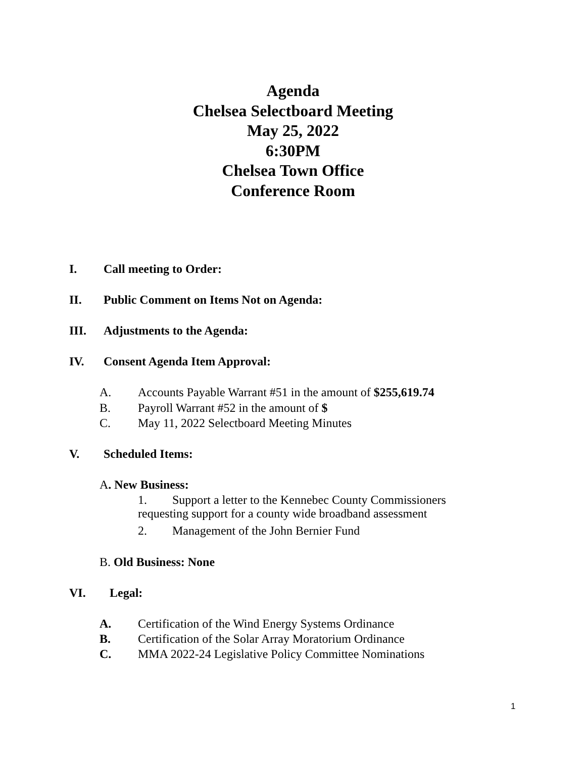Agenda
Chelsea Selectboard Meeting
May 25, 2022
6:30PM
Chelsea Town Office
Conference Room
I. Call meeting to Order:
II. Public Comment on Items Not on Agenda:
III. Adjustments to the Agenda:
IV. Consent Agenda Item Approval:
A. Accounts Payable Warrant #51 in the amount of $255,619.74
B. Payroll Warrant #52 in the amount of $
C. May 11, 2022 Selectboard Meeting Minutes
V. Scheduled Items:
A. New Business:
1. Support a letter to the Kennebec County Commissioners requesting support for a county wide broadband assessment
2. Management of the John Bernier Fund
B. Old Business: None
VI. Legal:
A. Certification of the Wind Energy Systems Ordinance
B. Certification of the Solar Array Moratorium Ordinance
C. MMA 2022-24 Legislative Policy Committee Nominations
1